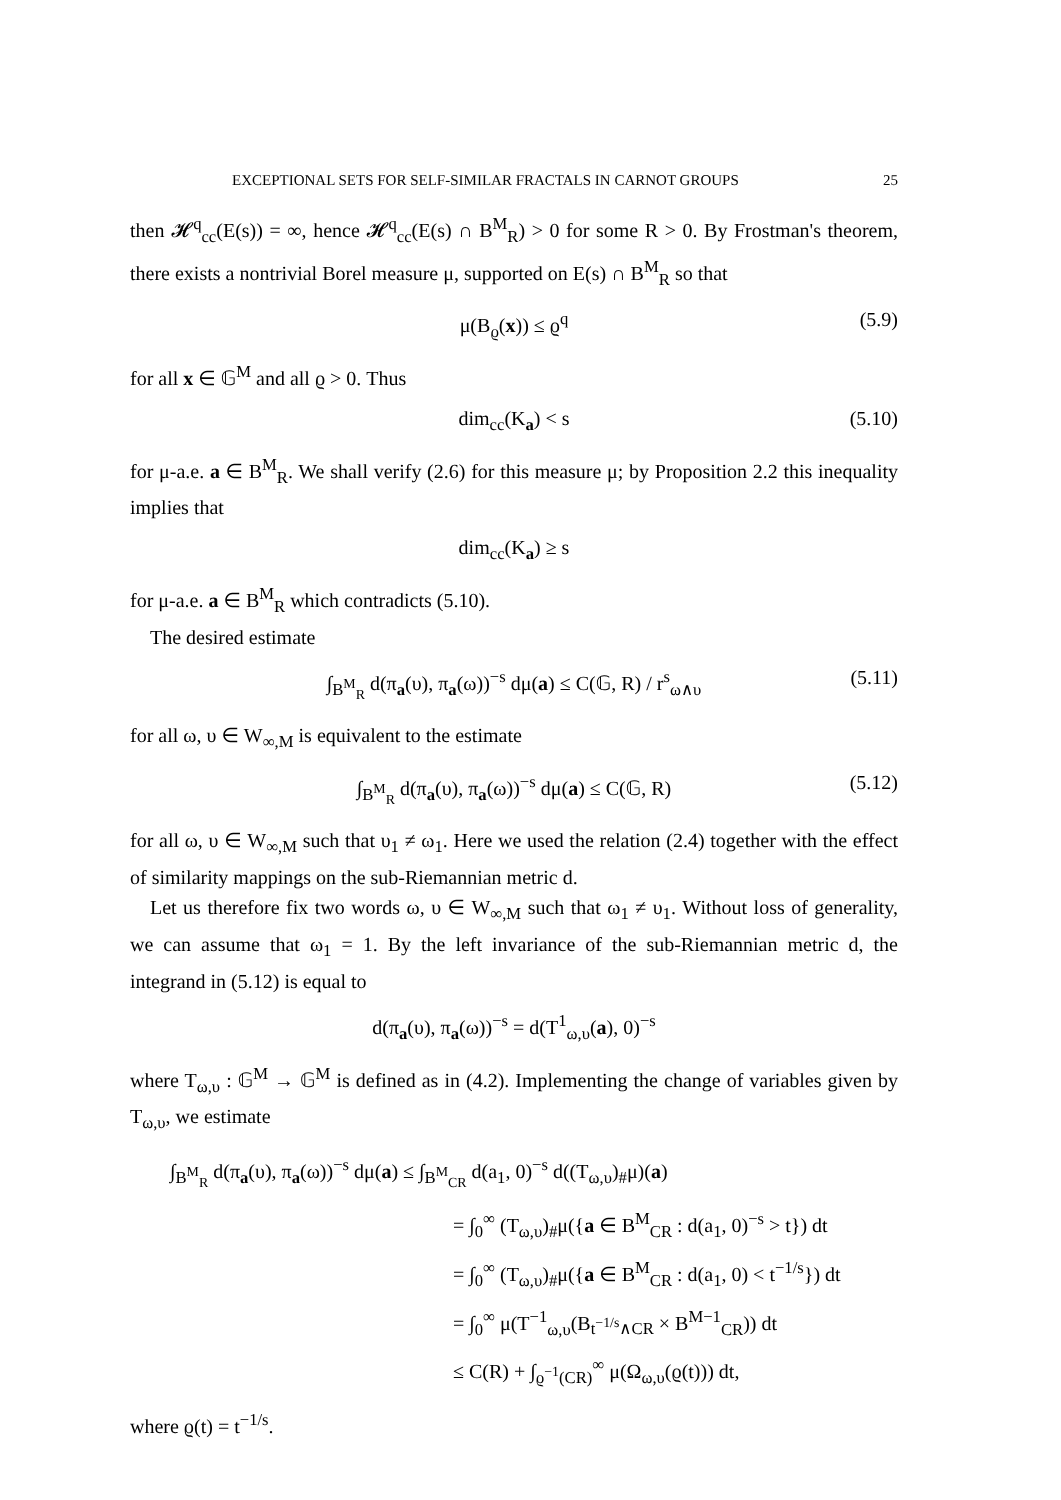EXCEPTIONAL SETS FOR SELF-SIMILAR FRACTALS IN CARNOT GROUPS 25
then 𝓗<sup>q</sup><sub>cc</sub>(E(s)) = ∞, hence 𝓗<sup>q</sup><sub>cc</sub>(E(s) ∩ B<sup>M</sup><sub>R</sub>) > 0 for some R > 0. By Frostman's theorem, there exists a nontrivial Borel measure μ, supported on E(s) ∩ B<sup>M</sup><sub>R</sub> so that
μ(B<sub>ϱ</sub>(x)) ≤ ϱ<sup>q</sup> (5.9)
for all x ∈ 𝔾<sup>M</sup> and all ϱ > 0. Thus
dim<sub>cc</sub>(K<sub>a</sub>) < s (5.10)
for μ-a.e. a ∈ B<sup>M</sup><sub>R</sub>. We shall verify (2.6) for this measure μ; by Proposition 2.2 this inequality implies that
dim<sub>cc</sub>(K<sub>a</sub>) ≥ s
for μ-a.e. a ∈ B<sup>M</sup><sub>R</sub> which contradicts (5.10).
The desired estimate
∫<sub>B<sup>M</sup><sub>R</sub></sub> d(π<sub>a</sub>(υ), π<sub>a</sub>(ω))<sup>−s</sup> dμ(a) ≤ C(𝔾, R) / r<sup>s</sup><sub>ω∧υ</sub> (5.11)
for all ω, υ ∈ W<sub>∞,M</sub> is equivalent to the estimate
∫<sub>B<sup>M</sup><sub>R</sub></sub> d(π<sub>a</sub>(υ), π<sub>a</sub>(ω))<sup>−s</sup> dμ(a) ≤ C(𝔾, R) (5.12)
for all ω, υ ∈ W<sub>∞,M</sub> such that υ<sub>1</sub> ≠ ω<sub>1</sub>. Here we used the relation (2.4) together with the effect of similarity mappings on the sub-Riemannian metric d.
Let us therefore fix two words ω, υ ∈ W<sub>∞,M</sub> such that ω<sub>1</sub> ≠ υ<sub>1</sub>. Without loss of generality, we can assume that ω<sub>1</sub> = 1. By the left invariance of the sub-Riemannian metric d, the integrand in (5.12) is equal to
d(π<sub>a</sub>(υ), π<sub>a</sub>(ω))<sup>−s</sup> = d(T<sup>1</sup><sub>ω,υ</sub>(a), 0)<sup>−s</sup>
where T<sub>ω,υ</sub> : 𝔾<sup>M</sup> → 𝔾<sup>M</sup> is defined as in (4.2). Implementing the change of variables given by T<sub>ω,υ</sub>, we estimate
∫<sub>B<sup>M</sup><sub>R</sub></sub> d(π<sub>a</sub>(υ), π<sub>a</sub>(ω))<sup>−s</sup> dμ(a) ≤ ∫<sub>B<sup>M</sup><sub>CR</sub></sub> d(a<sub>1</sub>, 0)<sup>−s</sup> d((T<sub>ω,υ</sub>)<sub>#</sub>μ)(a)
= ∫<sub>0</sub><sup>∞</sup> (T<sub>ω,υ</sub>)<sub>#</sub>μ({a ∈ B<sup>M</sup><sub>CR</sub> : d(a<sub>1</sub>, 0)<sup>−s</sup> > t}) dt
= ∫<sub>0</sub><sup>∞</sup> (T<sub>ω,υ</sub>)<sub>#</sub>μ({a ∈ B<sup>M</sup><sub>CR</sub> : d(a<sub>1</sub>, 0) < t<sup>−1/s</sup>}) dt
= ∫<sub>0</sub><sup>∞</sup> μ(T<sup>−1</sup><sub>ω,υ</sub>(B<sub>t<sup>−1/s</sup>∧CR</sub> × B<sup>M−1</sup><sub>CR</sub>)) dt
≤ C(R) + ∫<sub>ϱ<sup>−1</sup>(CR)</sub><sup>∞</sup> μ(Ω<sub>ω,υ</sub>(ϱ(t))) dt,
where ϱ(t) = t<sup>−1/s</sup>.